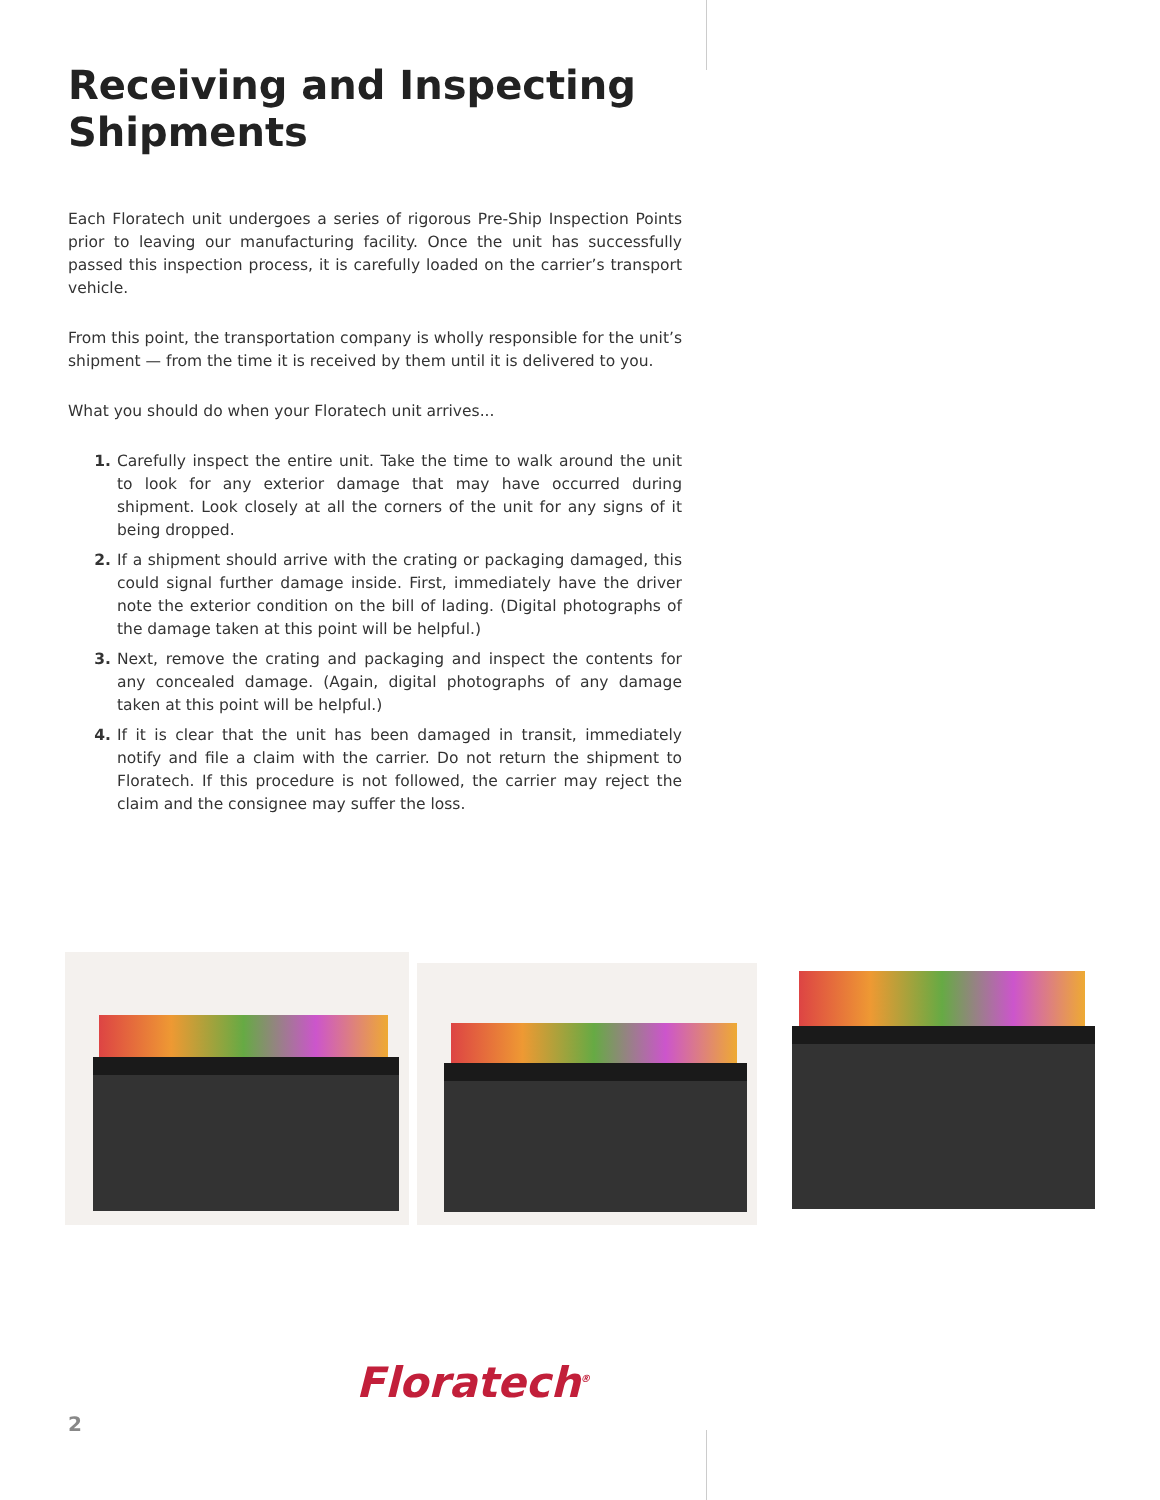Receiving and Inspecting Shipments
Each Floratech unit undergoes a series of rigorous Pre-Ship Inspection Points prior to leaving our manufacturing facility. Once the unit has successfully passed this inspection process, it is carefully loaded on the carrier’s transport vehicle.
From this point, the transportation company is wholly responsible for the unit’s shipment — from the time it is received by them until it is delivered to you.
What you should do when your Floratech unit arrives...
1. Carefully inspect the entire unit. Take the time to walk around the unit to look for any exterior damage that may have occurred during shipment. Look closely at all the corners of the unit for any signs of it being dropped.
2. If a shipment should arrive with the crating or packaging damaged, this could signal further damage inside. First, immediately have the driver note the exterior condition on the bill of lading. (Digital photographs of the damage taken at this point will be helpful.)
3. Next, remove the crating and packaging and inspect the contents for any concealed damage. (Again, digital photographs of any damage taken at this point will be helpful.)
4. If it is clear that the unit has been damaged in transit, immediately notify and file a claim with the carrier. Do not return the shipment to Floratech. If this procedure is not followed, the carrier may reject the claim and the consignee may suffer the loss.
Floratech<sup>®</sup>
2